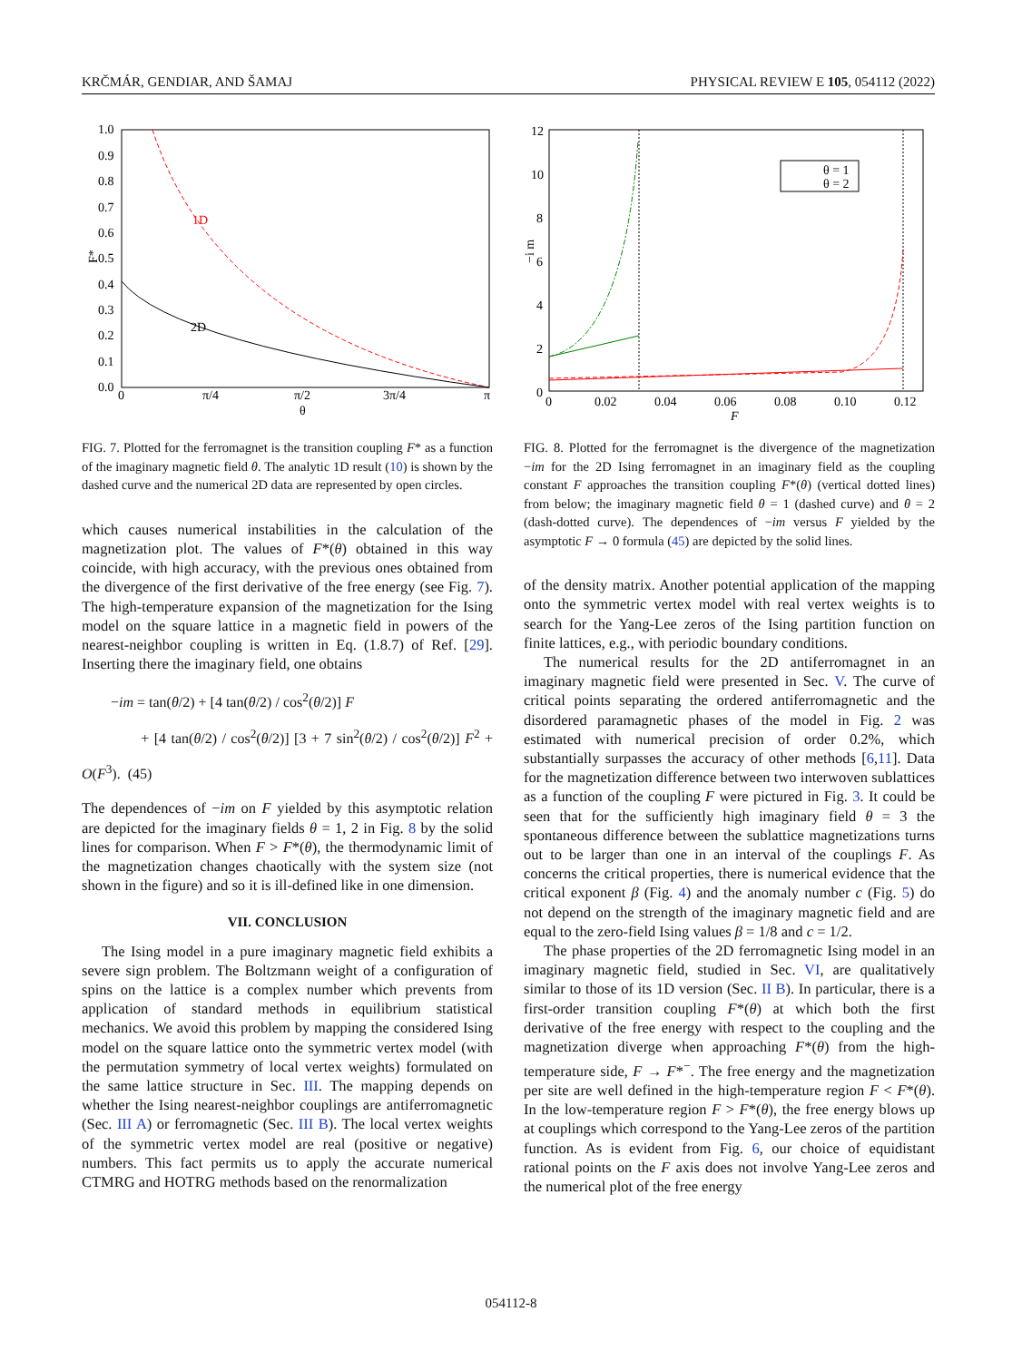KRČMÁR, GENDIAR, AND ŠAMAJ PHYSICAL REVIEW E 105, 054112 (2022)
1.0
0.9
0.8
0.7
0.6
0.5
0.4
0.3
0.2
0.1
0.0
0
π/4
π/2
3π/4
π
θ
F*
1D
2D
FIG. 7. Plotted for the ferromagnet is the transition coupling F* as a function of the imaginary magnetic field θ. The analytic 1D result (10) is shown by the dashed curve and the numerical 2D data are represented by open circles.
which causes numerical instabilities in the calculation of the magnetization plot. The values of F*(θ) obtained in this way coincide, with high accuracy, with the previous ones obtained from the divergence of the first derivative of the free energy (see Fig. 7). The high-temperature expansion of the magnetization for the Ising model on the square lattice in a magnetic field in powers of the nearest-neighbor coupling is written in Eq. (1.8.7) of Ref. [29]. Inserting there the imaginary field, one obtains
−im = tan(θ/2) + [4 tan(θ/2) / cos<sup>2</sup>(θ/2)] F
+ [4 tan(θ/2) / cos<sup>2</sup>(θ/2)] [3 + 7 sin<sup>2</sup>(θ/2) / cos<sup>2</sup>(θ/2)] F<sup>2</sup> + O(F<sup>3</sup>). (45)
The dependences of −im on F yielded by this asymptotic relation are depicted for the imaginary fields θ = 1, 2 in Fig. 8 by the solid lines for comparison. When F > F*(θ), the thermodynamic limit of the magnetization changes chaotically with the system size (not shown in the figure) and so it is ill-defined like in one dimension.
VII. CONCLUSION
The Ising model in a pure imaginary magnetic field exhibits a severe sign problem. The Boltzmann weight of a configuration of spins on the lattice is a complex number which prevents from application of standard methods in equilibrium statistical mechanics. We avoid this problem by mapping the considered Ising model on the square lattice onto the symmetric vertex model (with the permutation symmetry of local vertex weights) formulated on the same lattice structure in Sec. III. The mapping depends on whether the Ising nearest-neighbor couplings are antiferromagnetic (Sec. III A) or ferromagnetic (Sec. III B). The local vertex weights of the symmetric vertex model are real (positive or negative) numbers. This fact permits us to apply the accurate numerical CTMRG and HOTRG methods based on the renormalization
12
10
8
6
4
2
0
0
0.02
0.04
0.06
0.08
0.10
0.12
F
−i m
θ = 1
θ = 2
FIG. 8. Plotted for the ferromagnet is the divergence of the magnetization −im for the 2D Ising ferromagnet in an imaginary field as the coupling constant F approaches the transition coupling F*(θ) (vertical dotted lines) from below; the imaginary magnetic field θ = 1 (dashed curve) and θ = 2 (dash-dotted curve). The dependences of −im versus F yielded by the asymptotic F → 0 formula (45) are depicted by the solid lines.
of the density matrix. Another potential application of the mapping onto the symmetric vertex model with real vertex weights is to search for the Yang-Lee zeros of the Ising partition function on finite lattices, e.g., with periodic boundary conditions.
The numerical results for the 2D antiferromagnet in an imaginary magnetic field were presented in Sec. V. The curve of critical points separating the ordered antiferromagnetic and the disordered paramagnetic phases of the model in Fig. 2 was estimated with numerical precision of order 0.2%, which substantially surpasses the accuracy of other methods [6,11]. Data for the magnetization difference between two interwoven sublattices as a function of the coupling F were pictured in Fig. 3. It could be seen that for the sufficiently high imaginary field θ = 3 the spontaneous difference between the sublattice magnetizations turns out to be larger than one in an interval of the couplings F. As concerns the critical properties, there is numerical evidence that the critical exponent β (Fig. 4) and the anomaly number c (Fig. 5) do not depend on the strength of the imaginary magnetic field and are equal to the zero-field Ising values β = 1/8 and c = 1/2.
The phase properties of the 2D ferromagnetic Ising model in an imaginary magnetic field, studied in Sec. VI, are qualitatively similar to those of its 1D version (Sec. II B). In particular, there is a first-order transition coupling F*(θ) at which both the first derivative of the free energy with respect to the coupling and the magnetization diverge when approaching F*(θ) from the high-temperature side, F → F*<sup>−</sup>. The free energy and the magnetization per site are well defined in the high-temperature region F < F*(θ). In the low-temperature region F > F*(θ), the free energy blows up at couplings which correspond to the Yang-Lee zeros of the partition function. As is evident from Fig. 6, our choice of equidistant rational points on the F axis does not involve Yang-Lee zeros and the numerical plot of the free energy
054112-8